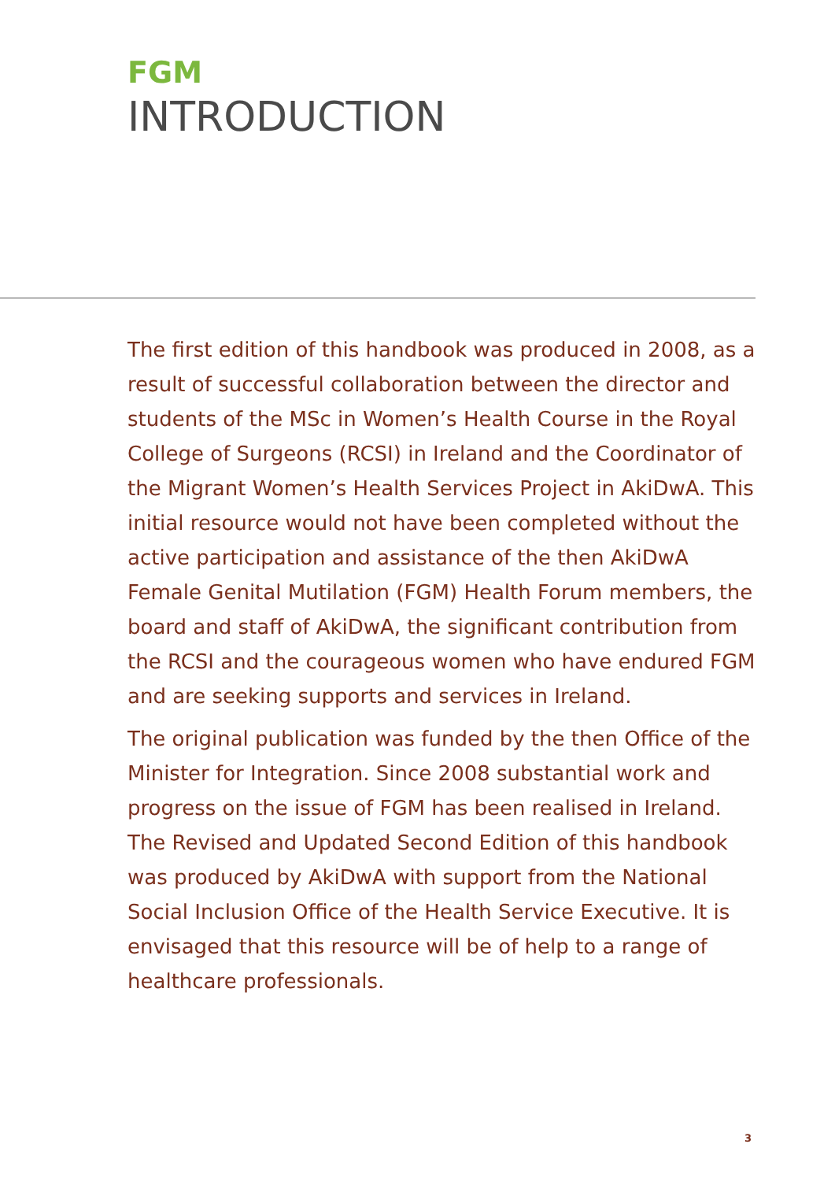FGM
INTRODUCTION
The first edition of this handbook was produced in 2008, as a result of successful collaboration between the director and students of the MSc in Women’s Health Course in the Royal College of Surgeons (RCSI) in Ireland and the Coordinator of the Migrant Women’s Health Services Project in AkiDwA. This initial resource would not have been completed without the active participation and assistance of the then AkiDwA Female Genital Mutilation (FGM) Health Forum members, the board and staff of AkiDwA, the significant contribution from the RCSI and the courageous women who have endured FGM and are seeking supports and services in Ireland.
The original publication was funded by the then Office of the Minister for Integration. Since 2008 substantial work and progress on the issue of FGM has been realised in Ireland. The Revised and Updated Second Edition of this handbook was produced by AkiDwA with support from the National Social Inclusion Office of the Health Service Executive. It is envisaged that this resource will be of help to a range of healthcare professionals.
3